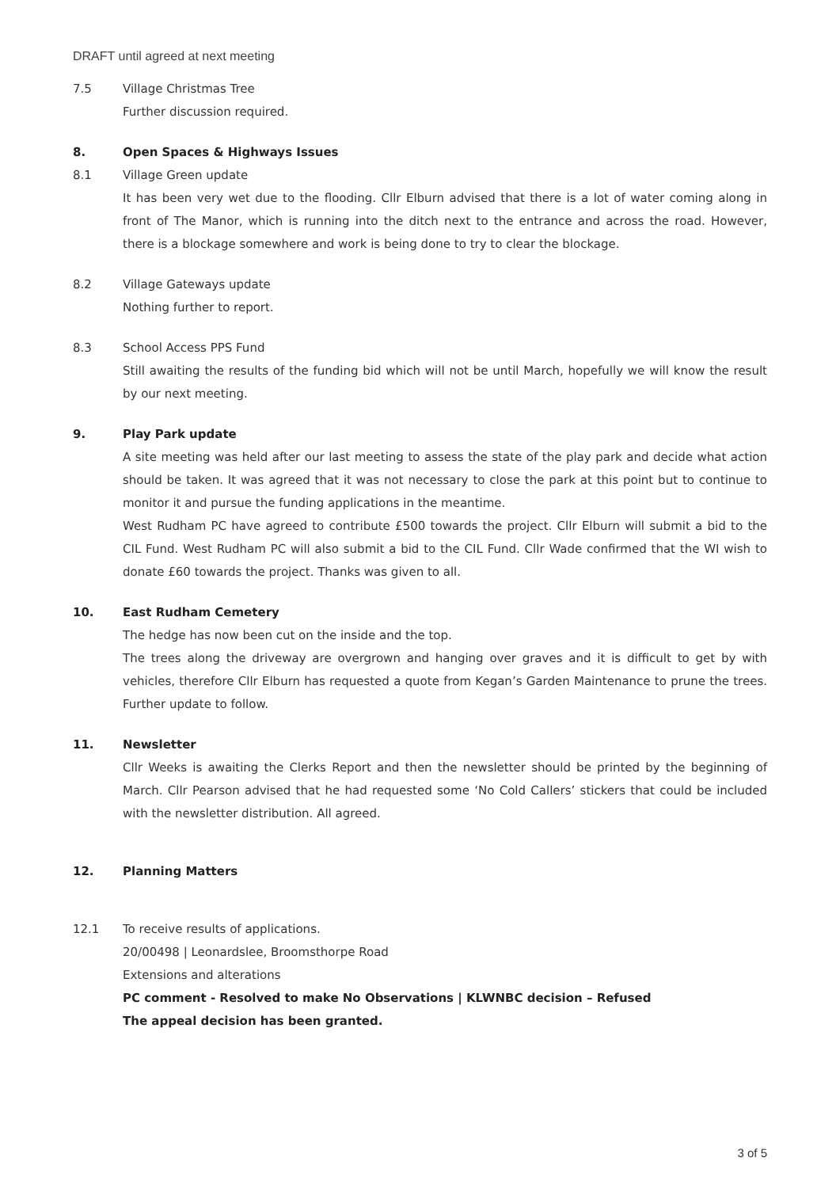DRAFT until agreed at next meeting
7.5 Village Christmas Tree
Further discussion required.
8. Open Spaces & Highways Issues
8.1 Village Green update
It has been very wet due to the flooding. Cllr Elburn advised that there is a lot of water coming along in front of The Manor, which is running into the ditch next to the entrance and across the road. However, there is a blockage somewhere and work is being done to try to clear the blockage.
8.2 Village Gateways update
Nothing further to report.
8.3 School Access PPS Fund
Still awaiting the results of the funding bid which will not be until March, hopefully we will know the result by our next meeting.
9. Play Park update
A site meeting was held after our last meeting to assess the state of the play park and decide what action should be taken. It was agreed that it was not necessary to close the park at this point but to continue to monitor it and pursue the funding applications in the meantime.
West Rudham PC have agreed to contribute £500 towards the project. Cllr Elburn will submit a bid to the CIL Fund. West Rudham PC will also submit a bid to the CIL Fund. Cllr Wade confirmed that the WI wish to donate £60 towards the project. Thanks was given to all.
10. East Rudham Cemetery
The hedge has now been cut on the inside and the top.
The trees along the driveway are overgrown and hanging over graves and it is difficult to get by with vehicles, therefore Cllr Elburn has requested a quote from Kegan’s Garden Maintenance to prune the trees. Further update to follow.
11. Newsletter
Cllr Weeks is awaiting the Clerks Report and then the newsletter should be printed by the beginning of March. Cllr Pearson advised that he had requested some ‘No Cold Callers’ stickers that could be included with the newsletter distribution. All agreed.
12. Planning Matters
12.1 To receive results of applications.
20/00498 | Leonardslee, Broomsthorpe Road
Extensions and alterations
PC comment - Resolved to make No Observations | KLWNBC decision – Refused
The appeal decision has been granted.
3 of 5